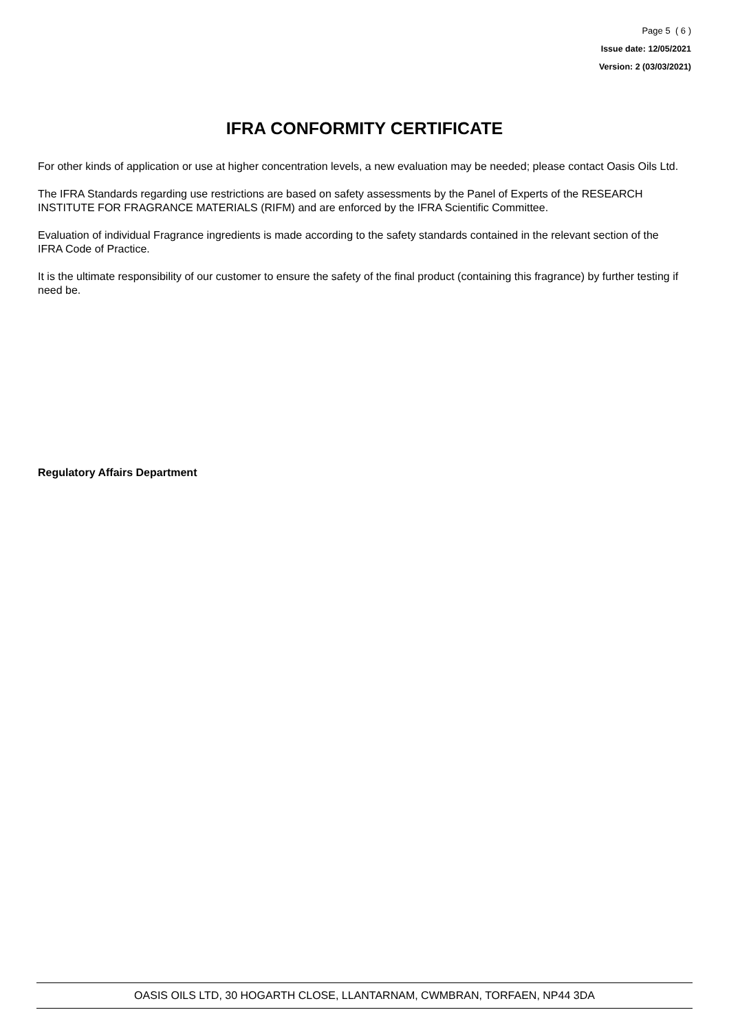Page 5 ( 6 )
Issue date: 12/05/2021
Version: 2 (03/03/2021)
IFRA CONFORMITY CERTIFICATE
For other kinds of application or use at higher concentration levels, a new evaluation may be needed; please contact Oasis Oils Ltd.
The IFRA Standards regarding use restrictions are based on safety assessments by the Panel of Experts of the RESEARCH INSTITUTE FOR FRAGRANCE MATERIALS (RIFM) and are enforced by the IFRA Scientific Committee.
Evaluation of individual Fragrance ingredients is made according to the safety standards contained in the relevant section of the IFRA Code of Practice.
It is the ultimate responsibility of our customer to ensure the safety of the final product (containing this fragrance) by further testing if need be.
Regulatory Affairs Department
OASIS OILS LTD, 30 HOGARTH CLOSE, LLANTARNAM, CWMBRAN, TORFAEN, NP44 3DA